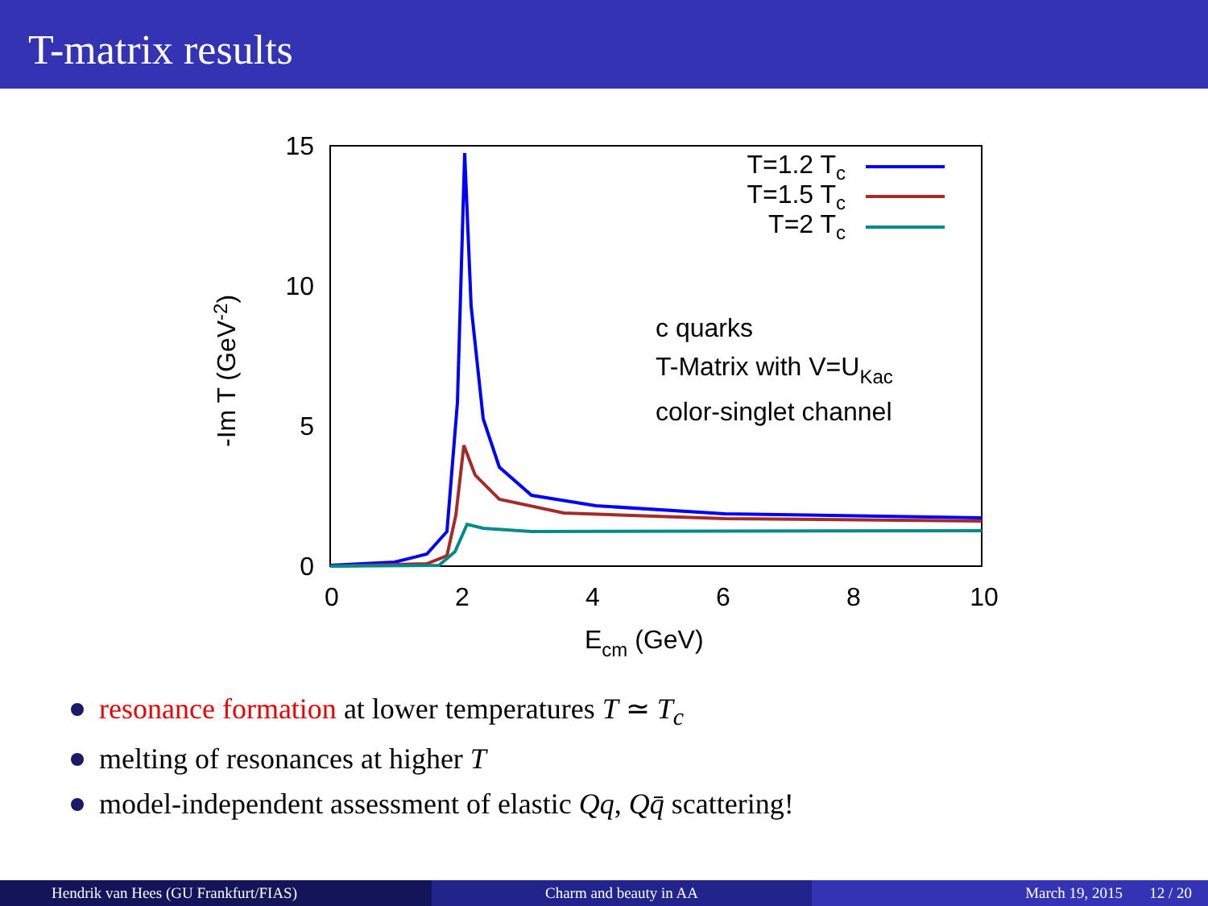T-matrix results
15
10
5
0
0
2
4
6
8
10
Ecm (GeV)
-Im T (GeV-2)
T=1.2 Tc
T=1.5 Tc
T=2 Tc
c quarks
T-Matrix with V=UKac
color-singlet channel
resonance formation at lower temperatures T ≃ T<sub>c</sub>
melting of resonances at higher T
model-independent assessment of elastic Qq, Qq̄ scattering!
Hendrik van Hees (GU Frankfurt/FIAS)
Charm and beauty in AA March 19, 2015 12 / 20